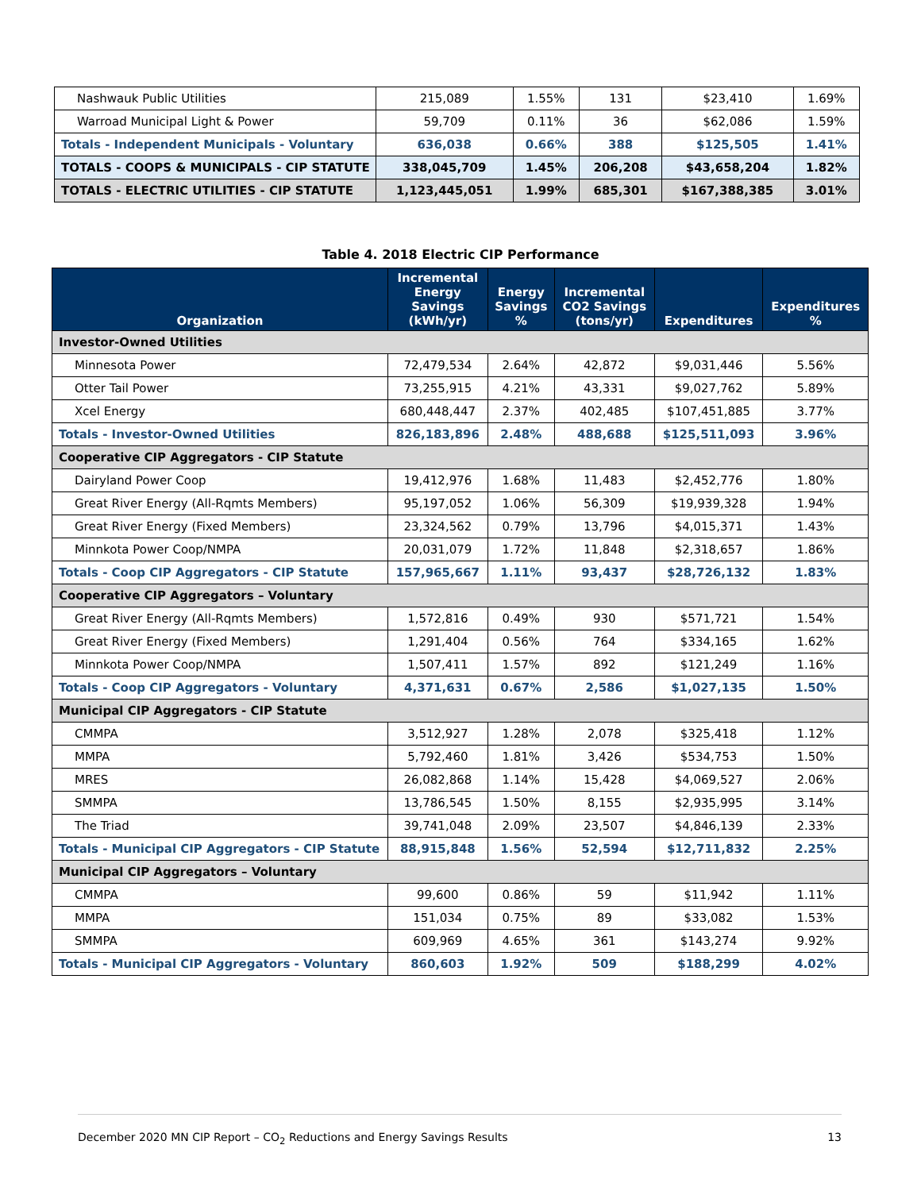| Nashwauk Public Utilities | 215,089 | 1.55% | 131 | $23,410 | 1.69% |
| Warroad Municipal Light & Power | 59,709 | 0.11% | 36 | $62,086 | 1.59% |
| Totals - Independent Municipals - Voluntary | 636,038 | 0.66% | 388 | $125,505 | 1.41% |
| TOTALS - COOPS & MUNICIPALS - CIP STATUTE | 338,045,709 | 1.45% | 206,208 | $43,658,204 | 1.82% |
| TOTALS - ELECTRIC UTILITIES - CIP STATUTE | 1,123,445,051 | 1.99% | 685,301 | $167,388,385 | 3.01% |
Table 4. 2018 Electric CIP Performance
| Organization | Incremental Energy Savings (kWh/yr) | Energy Savings % | Incremental CO2 Savings (tons/yr) | Expenditures | Expenditures % |
| --- | --- | --- | --- | --- | --- |
| Investor-Owned Utilities | | | | | |
| Minnesota Power | 72,479,534 | 2.64% | 42,872 | $9,031,446 | 5.56% |
| Otter Tail Power | 73,255,915 | 4.21% | 43,331 | $9,027,762 | 5.89% |
| Xcel Energy | 680,448,447 | 2.37% | 402,485 | $107,451,885 | 3.77% |
| Totals - Investor-Owned Utilities | 826,183,896 | 2.48% | 488,688 | $125,511,093 | 3.96% |
| Cooperative CIP Aggregators - CIP Statute | | | | | |
| Dairyland Power Coop | 19,412,976 | 1.68% | 11,483 | $2,452,776 | 1.80% |
| Great River Energy (All-Rqmts Members) | 95,197,052 | 1.06% | 56,309 | $19,939,328 | 1.94% |
| Great River Energy (Fixed Members) | 23,324,562 | 0.79% | 13,796 | $4,015,371 | 1.43% |
| Minnkota Power Coop/NMPA | 20,031,079 | 1.72% | 11,848 | $2,318,657 | 1.86% |
| Totals - Coop CIP Aggregators - CIP Statute | 157,965,667 | 1.11% | 93,437 | $28,726,132 | 1.83% |
| Cooperative CIP Aggregators – Voluntary | | | | | |
| Great River Energy (All-Rqmts Members) | 1,572,816 | 0.49% | 930 | $571,721 | 1.54% |
| Great River Energy (Fixed Members) | 1,291,404 | 0.56% | 764 | $334,165 | 1.62% |
| Minnkota Power Coop/NMPA | 1,507,411 | 1.57% | 892 | $121,249 | 1.16% |
| Totals - Coop CIP Aggregators - Voluntary | 4,371,631 | 0.67% | 2,586 | $1,027,135 | 1.50% |
| Municipal CIP Aggregators - CIP Statute | | | | | |
| CMMPA | 3,512,927 | 1.28% | 2,078 | $325,418 | 1.12% |
| MMPA | 5,792,460 | 1.81% | 3,426 | $534,753 | 1.50% |
| MRES | 26,082,868 | 1.14% | 15,428 | $4,069,527 | 2.06% |
| SMMPA | 13,786,545 | 1.50% | 8,155 | $2,935,995 | 3.14% |
| The Triad | 39,741,048 | 2.09% | 23,507 | $4,846,139 | 2.33% |
| Totals - Municipal CIP Aggregators - CIP Statute | 88,915,848 | 1.56% | 52,594 | $12,711,832 | 2.25% |
| Municipal CIP Aggregators – Voluntary | | | | | |
| CMMPA | 99,600 | 0.86% | 59 | $11,942 | 1.11% |
| MMPA | 151,034 | 0.75% | 89 | $33,082 | 1.53% |
| SMMPA | 609,969 | 4.65% | 361 | $143,274 | 9.92% |
| Totals - Municipal CIP Aggregators - Voluntary | 860,603 | 1.92% | 509 | $188,299 | 4.02% |
December 2020 MN CIP Report – CO<sub>2</sub> Reductions and Energy Savings Results 13